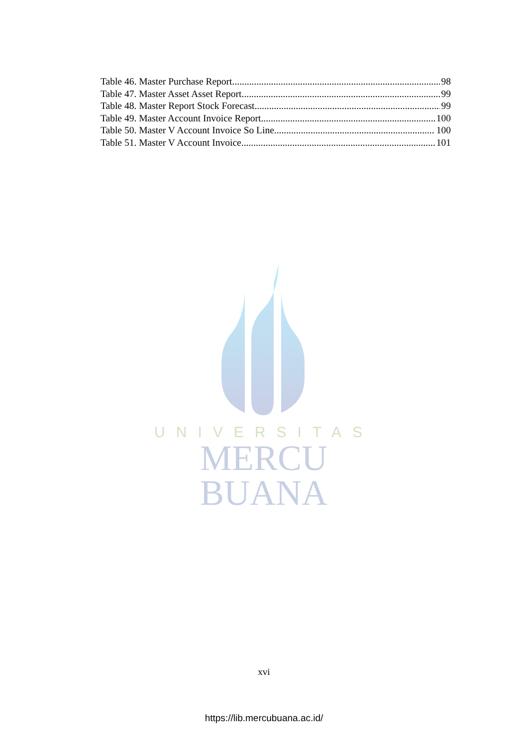Table 46. Master Purchase Report 98
Table 47. Master Asset Asset Report 99
Table 48. Master Report Stock Forecast 99
Table 49. Master Account Invoice Report 100
Table 50. Master V Account Invoice So Line 100
Table 51. Master V Account Invoice 101
UNIVERSITAS
MERCU BUANA
xvi
https://lib.mercubuana.ac.id/